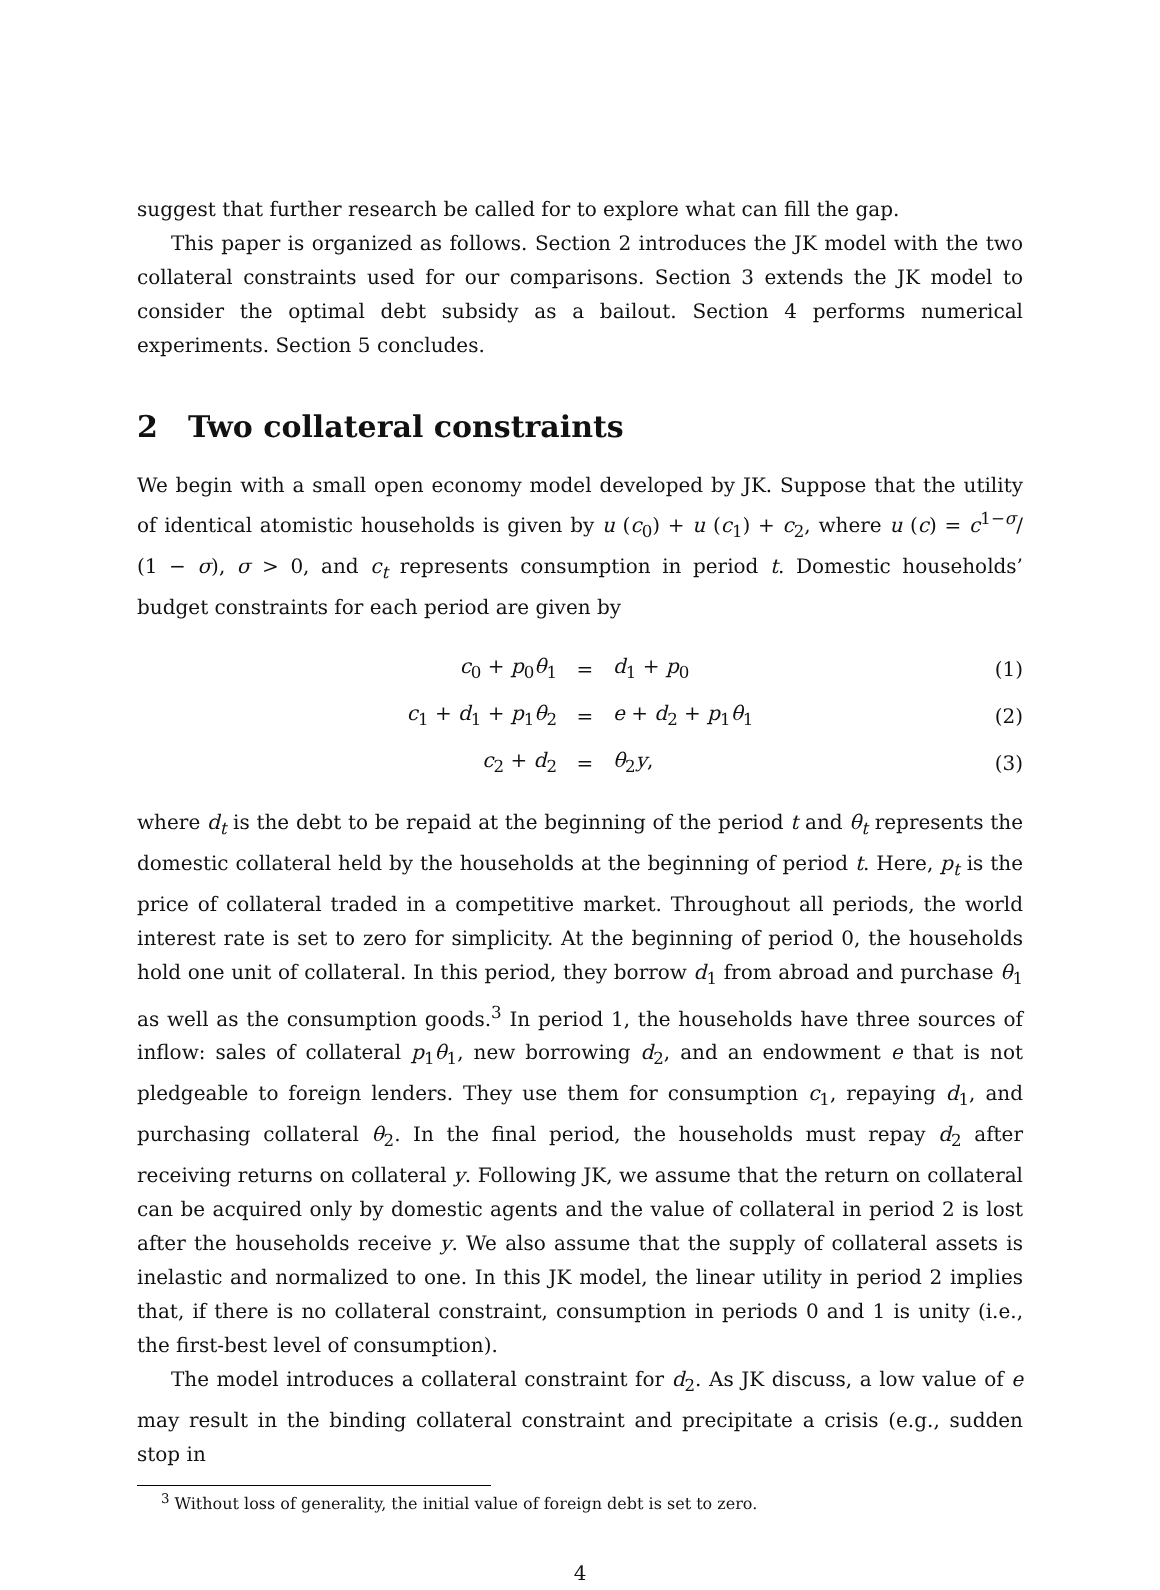suggest that further research be called for to explore what can fill the gap.
This paper is organized as follows. Section 2 introduces the JK model with the two collateral constraints used for our comparisons. Section 3 extends the JK model to consider the optimal debt subsidy as a bailout. Section 4 performs numerical experiments. Section 5 concludes.
2 Two collateral constraints
We begin with a small open economy model developed by JK. Suppose that the utility of identical atomistic households is given by u (c<sub>0</sub>) + u (c<sub>1</sub>) + c<sub>2</sub>, where u (c) = c<sup>1−σ</sup>/ (1 − σ), σ > 0, and c<sub>t</sub> represents consumption in period t. Domestic households’ budget constraints for each period are given by
| c<sub>0</sub> + p<sub>0</sub> θ<sub>1</sub> | = | d<sub>1</sub> + p<sub>0</sub> | (1) |
| c<sub>1</sub> + d<sub>1</sub> + p<sub>1</sub> θ<sub>2</sub> | = | e + d<sub>2</sub> + p<sub>1</sub> θ<sub>1</sub> | (2) |
| c<sub>2</sub> + d<sub>2</sub> | = | θ<sub>2</sub> y , | (3) |
where d<sub>t</sub> is the debt to be repaid at the beginning of the period t and θ<sub>t</sub> represents the domestic collateral held by the households at the beginning of period t. Here, p<sub>t</sub> is the price of collateral traded in a competitive market. Throughout all periods, the world interest rate is set to zero for simplicity. At the beginning of period 0, the households hold one unit of collateral. In this period, they borrow d<sub>1</sub> from abroad and purchase θ<sub>1</sub> as well as the consumption goods.<sup>3</sup> In period 1, the households have three sources of inflow: sales of collateral p<sub>1</sub>θ<sub>1</sub>, new borrowing d<sub>2</sub>, and an endowment e that is not pledgeable to foreign lenders. They use them for consumption c<sub>1</sub>, repaying d<sub>1</sub>, and purchasing collateral θ<sub>2</sub>. In the final period, the households must repay d<sub>2</sub> after receiving returns on collateral y. Following JK, we assume that the return on collateral can be acquired only by domestic agents and the value of collateral in period 2 is lost after the households receive y. We also assume that the supply of collateral assets is inelastic and normalized to one. In this JK model, the linear utility in period 2 implies that, if there is no collateral constraint, consumption in periods 0 and 1 is unity (i.e., the first-best level of consumption).
The model introduces a collateral constraint for d<sub>2</sub>. As JK discuss, a low value of e may result in the binding collateral constraint and precipitate a crisis (e.g., sudden stop in
<sup>3</sup> Without loss of generality, the initial value of foreign debt is set to zero.
4